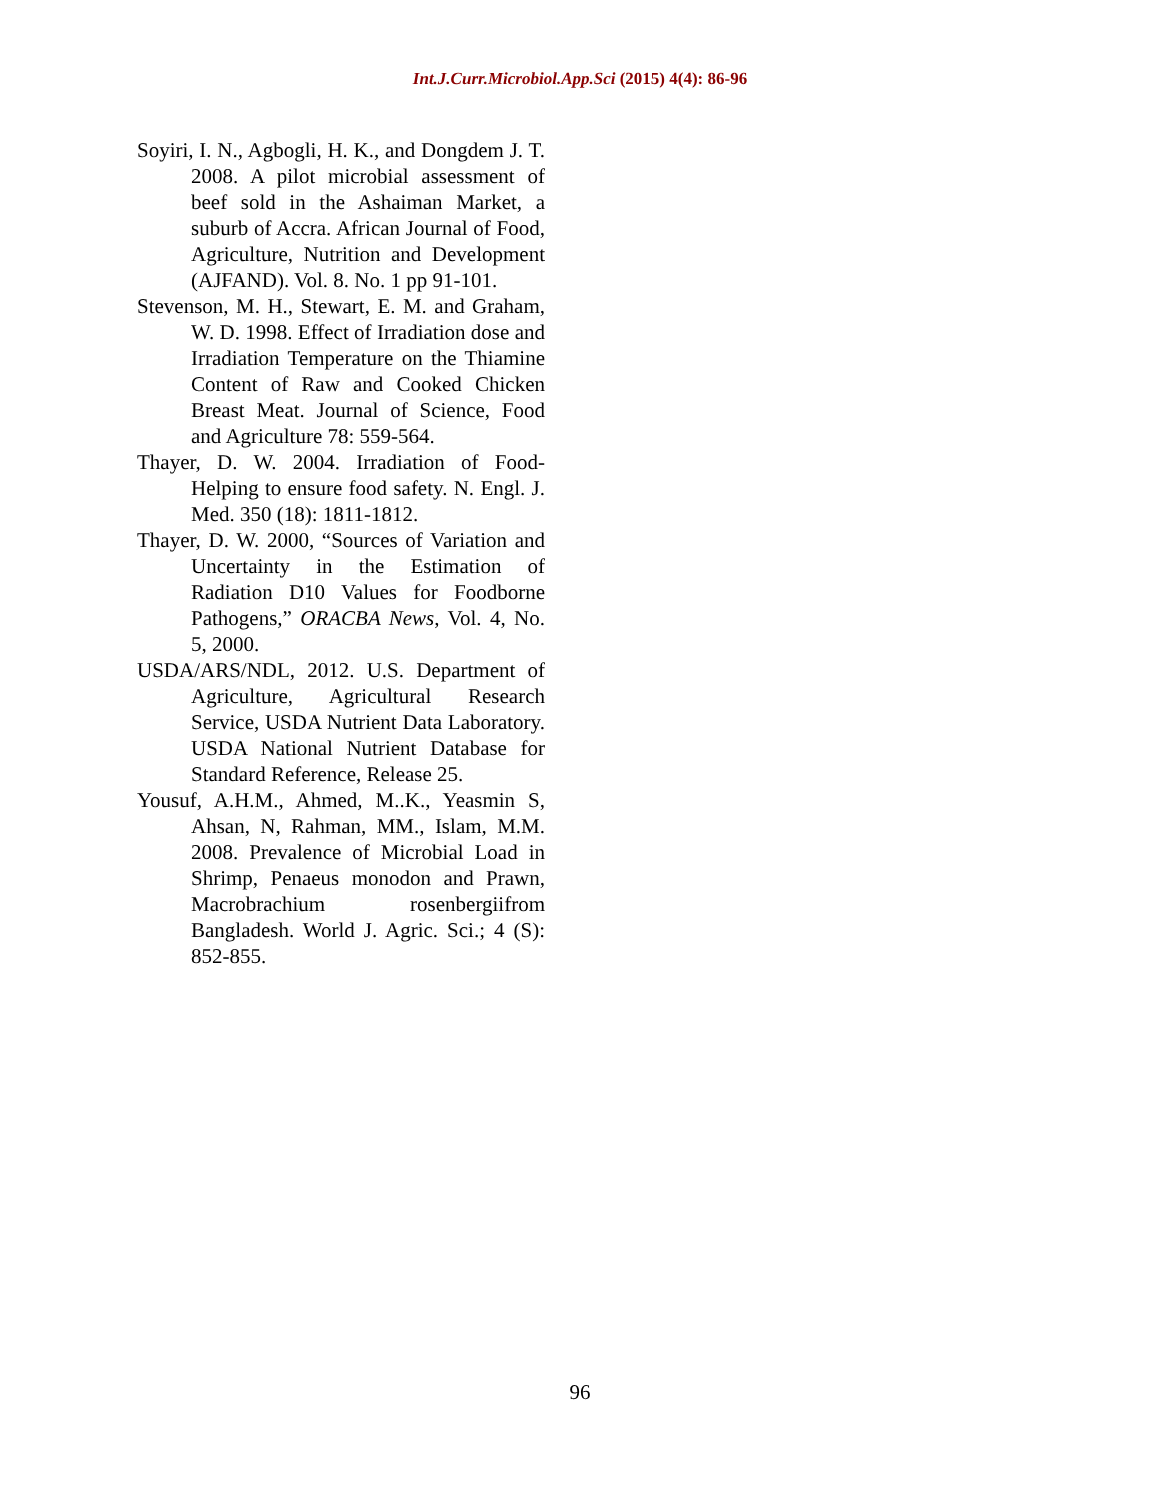Int.J.Curr.Microbiol.App.Sci (2015) 4(4): 86-96
Soyiri, I. N., Agbogli, H. K., and Dongdem J. T. 2008. A pilot microbial assessment of beef sold in the Ashaiman Market, a suburb of Accra. African Journal of Food, Agriculture, Nutrition and Development (AJFAND). Vol. 8. No. 1 pp 91-101.
Stevenson, M. H., Stewart, E. M. and Graham, W. D. 1998. Effect of Irradiation dose and Irradiation Temperature on the Thiamine Content of Raw and Cooked Chicken Breast Meat. Journal of Science, Food and Agriculture 78: 559-564.
Thayer, D. W. 2004. Irradiation of Food-Helping to ensure food safety. N. Engl. J. Med. 350 (18): 1811-1812.
Thayer, D. W. 2000, “Sources of Variation and Uncertainty in the Estimation of Radiation D10 Values for Foodborne Pathogens,” ORACBA News, Vol. 4, No. 5, 2000.
USDA/ARS/NDL, 2012. U.S. Department of Agriculture, Agricultural Research Service, USDA Nutrient Data Laboratory. USDA National Nutrient Database for Standard Reference, Release 25.
Yousuf, A.H.M., Ahmed, M..K., Yeasmin S, Ahsan, N, Rahman, MM., Islam, M.M. 2008. Prevalence of Microbial Load in Shrimp, Penaeus monodon and Prawn, Macrobrachium rosenbergiifrom Bangladesh. World J. Agric. Sci.; 4 (S): 852-855.
96